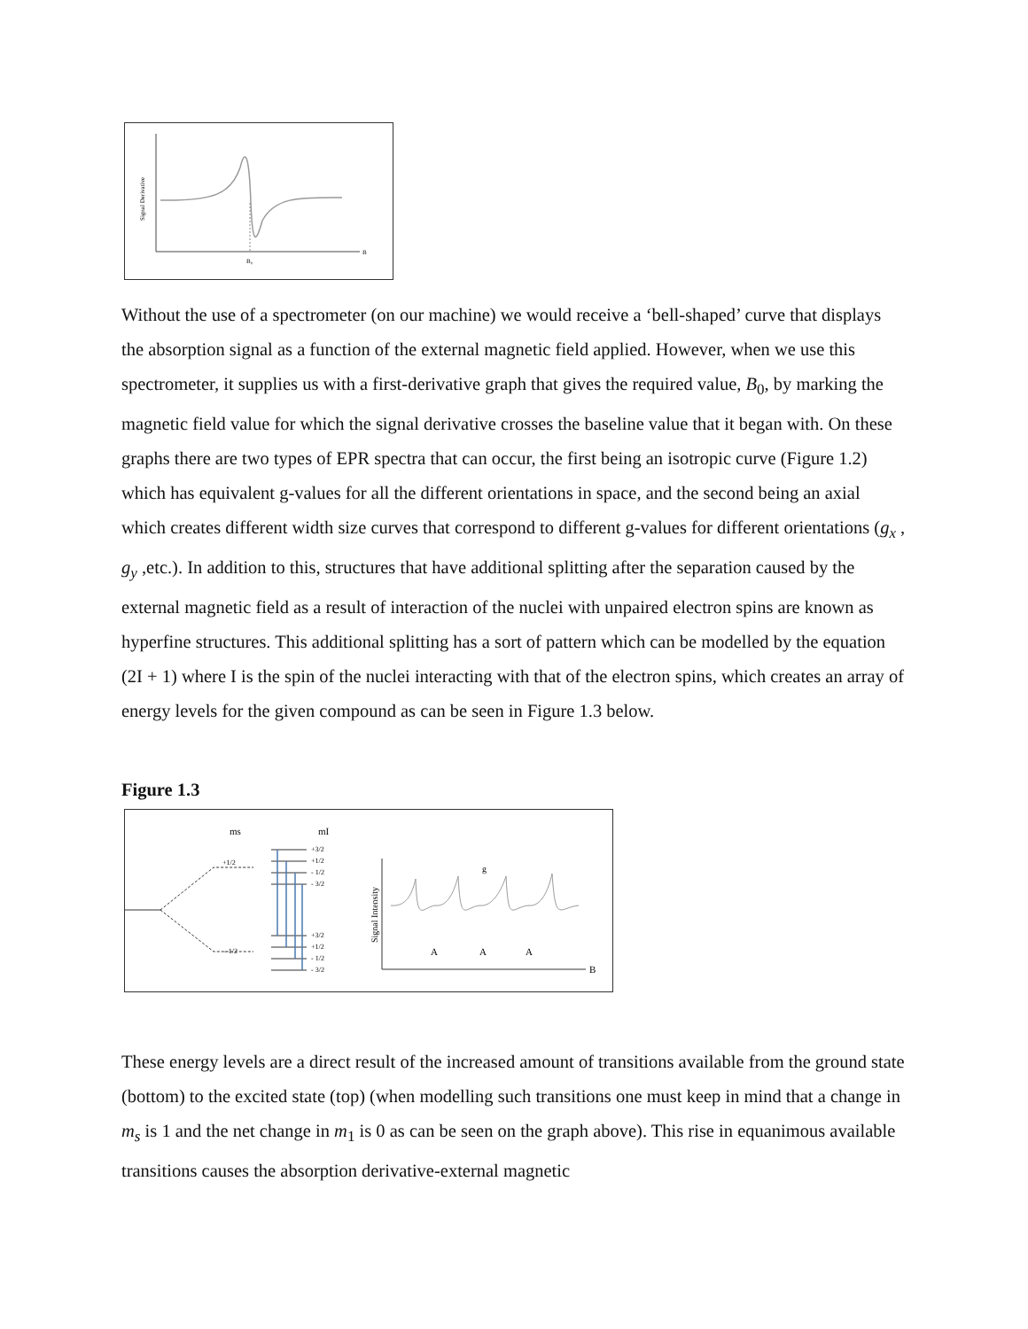Signal Derivative
B₀
B
Without the use of a spectrometer (on our machine) we would receive a ‘bell-shaped’ curve that displays the absorption signal as a function of the external magnetic field applied. However, when we use this spectrometer, it supplies us with a first-derivative graph that gives the required value, B<sub>0</sub>, by marking the magnetic field value for which the signal derivative crosses the baseline value that it began with. On these graphs there are two types of EPR spectra that can occur, the first being an isotropic curve (Figure 1.2) which has equivalent g-values for all the different orientations in space, and the second being an axial which creates different width size curves that correspond to different g-values for different orientations (g<sub>x</sub> , g<sub>y</sub> ,etc.). In addition to this, structures that have additional splitting after the separation caused by the external magnetic field as a result of interaction of the nuclei with unpaired electron spins are known as hyperfine structures. This additional splitting has a sort of pattern which can be modelled by the equation (2I + 1) where I is the spin of the nuclei interacting with that of the electron spins, which creates an array of energy levels for the given compound as can be seen in Figure 1.3 below.
Figure 1.3
ms
mI
+1/2
- 1/2
+3/2
+1/2
- 1/2
- 3/2
+3/2
+1/2
- 1/2
- 3/2
Signal Intensity
g
A
A
A
B
These energy levels are a direct result of the increased amount of transitions available from the ground state (bottom) to the excited state (top) (when modelling such transitions one must keep in mind that a change in m<sub>s</sub> is 1 and the net change in m<sub>1</sub> is 0 as can be seen on the graph above). This rise in equanimous available transitions causes the absorption derivative-external magnetic